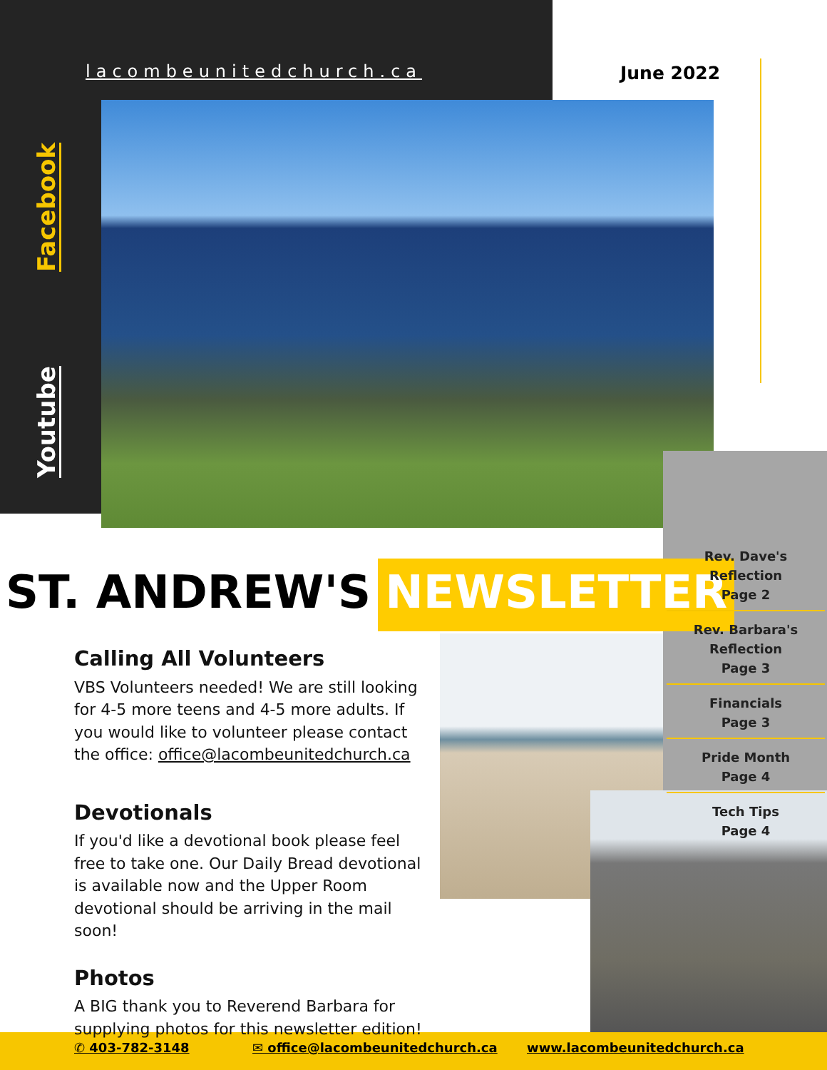lacombeunitedchurch.ca June 2022
Youtube Facebook
ST. ANDREW'S NEWSLETTER
Rev. Dave's Reflection
Page 2
Rev. Barbara's Reflection
Page 3
Financials
Page 3
Pride Month
Page 4
Tech Tips
Page 4
Calling All Volunteers
VBS Volunteers needed! We are still looking for 4-5 more teens and 4-5 more adults. If you would like to volunteer please contact the office: office@lacombeunitedchurch.ca
Devotionals
If you'd like a devotional book please feel free to take one. Our Daily Bread devotional is available now and the Upper Room devotional should be arriving in the mail soon!
Photos
A BIG thank you to Reverend Barbara for supplying photos for this newsletter edition!
✆ 403-782-3148 ✉ office@lacombeunitedchurch.ca www.lacombeunitedchurch.ca